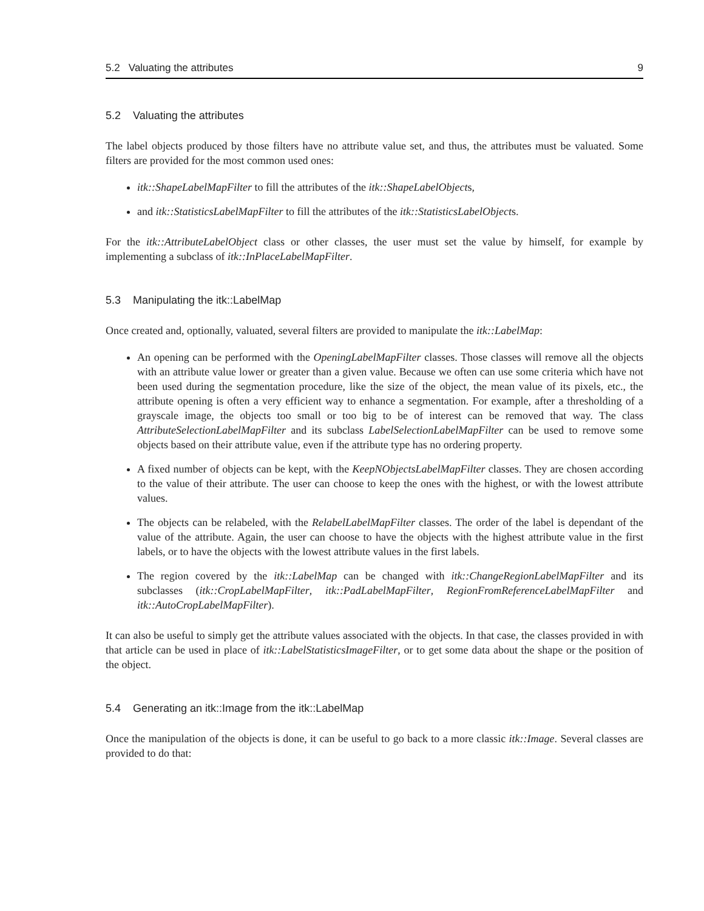5.2 Valuating the attributes 9
5.2 Valuating the attributes
The label objects produced by those filters have no attribute value set, and thus, the attributes must be valuated. Some filters are provided for the most common used ones:
itk::ShapeLabelMapFilter to fill the attributes of the itk::ShapeLabelObjects,
and itk::StatisticsLabelMapFilter to fill the attributes of the itk::StatisticsLabelObjects.
For the itk::AttributeLabelObject class or other classes, the user must set the value by himself, for example by implementing a subclass of itk::InPlaceLabelMapFilter.
5.3 Manipulating the itk::LabelMap
Once created and, optionally, valuated, several filters are provided to manipulate the itk::LabelMap:
An opening can be performed with the OpeningLabelMapFilter classes. Those classes will remove all the objects with an attribute value lower or greater than a given value. Because we often can use some criteria which have not been used during the segmentation procedure, like the size of the object, the mean value of its pixels, etc., the attribute opening is often a very efficient way to enhance a segmentation. For example, after a thresholding of a grayscale image, the objects too small or too big to be of interest can be removed that way. The class AttributeSelectionLabelMapFilter and its subclass LabelSelectionLabelMapFilter can be used to remove some objects based on their attribute value, even if the attribute type has no ordering property.
A fixed number of objects can be kept, with the KeepNObjectsLabelMapFilter classes. They are chosen according to the value of their attribute. The user can choose to keep the ones with the highest, or with the lowest attribute values.
The objects can be relabeled, with the RelabelLabelMapFilter classes. The order of the label is dependant of the value of the attribute. Again, the user can choose to have the objects with the highest attribute value in the first labels, or to have the objects with the lowest attribute values in the first labels.
The region covered by the itk::LabelMap can be changed with itk::ChangeRegionLabelMapFilter and its subclasses (itk::CropLabelMapFilter, itk::PadLabelMapFilter, RegionFromReferenceLabelMapFilter and itk::AutoCropLabelMapFilter).
It can also be useful to simply get the attribute values associated with the objects. In that case, the classes provided in with that article can be used in place of itk::LabelStatisticsImageFilter, or to get some data about the shape or the position of the object.
5.4 Generating an itk::Image from the itk::LabelMap
Once the manipulation of the objects is done, it can be useful to go back to a more classic itk::Image. Several classes are provided to do that: